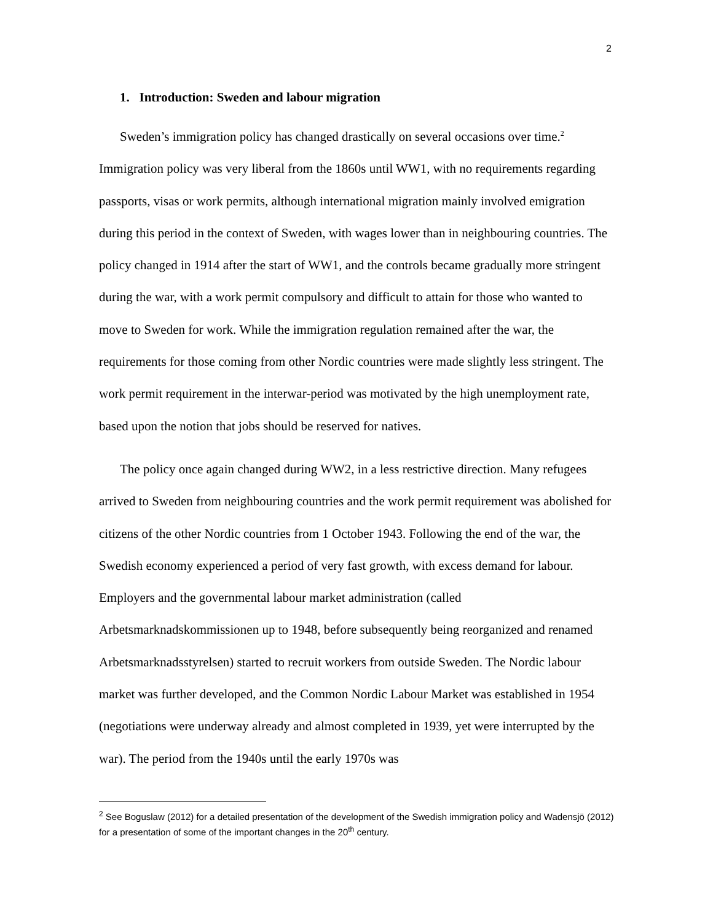2
1. Introduction: Sweden and labour migration
Sweden’s immigration policy has changed drastically on several occasions over time.<sup>2</sup> Immigration policy was very liberal from the 1860s until WW1, with no requirements regarding passports, visas or work permits, although international migration mainly involved emigration during this period in the context of Sweden, with wages lower than in neighbouring countries. The policy changed in 1914 after the start of WW1, and the controls became gradually more stringent during the war, with a work permit compulsory and difficult to attain for those who wanted to move to Sweden for work. While the immigration regulation remained after the war, the requirements for those coming from other Nordic countries were made slightly less stringent. The work permit requirement in the interwar-period was motivated by the high unemployment rate, based upon the notion that jobs should be reserved for natives.
The policy once again changed during WW2, in a less restrictive direction. Many refugees arrived to Sweden from neighbouring countries and the work permit requirement was abolished for citizens of the other Nordic countries from 1 October 1943. Following the end of the war, the Swedish economy experienced a period of very fast growth, with excess demand for labour. Employers and the governmental labour market administration (called Arbetsmarknadskommissionen up to 1948, before subsequently being reorganized and renamed Arbetsmarknadsstyrelsen) started to recruit workers from outside Sweden. The Nordic labour market was further developed, and the Common Nordic Labour Market was established in 1954 (negotiations were underway already and almost completed in 1939, yet were interrupted by the war). The period from the 1940s until the early 1970s was
<sup>2</sup> See Boguslaw (2012) for a detailed presentation of the development of the Swedish immigration policy and Wadensjö (2012) for a presentation of some of the important changes in the 20<sup>th</sup> century.